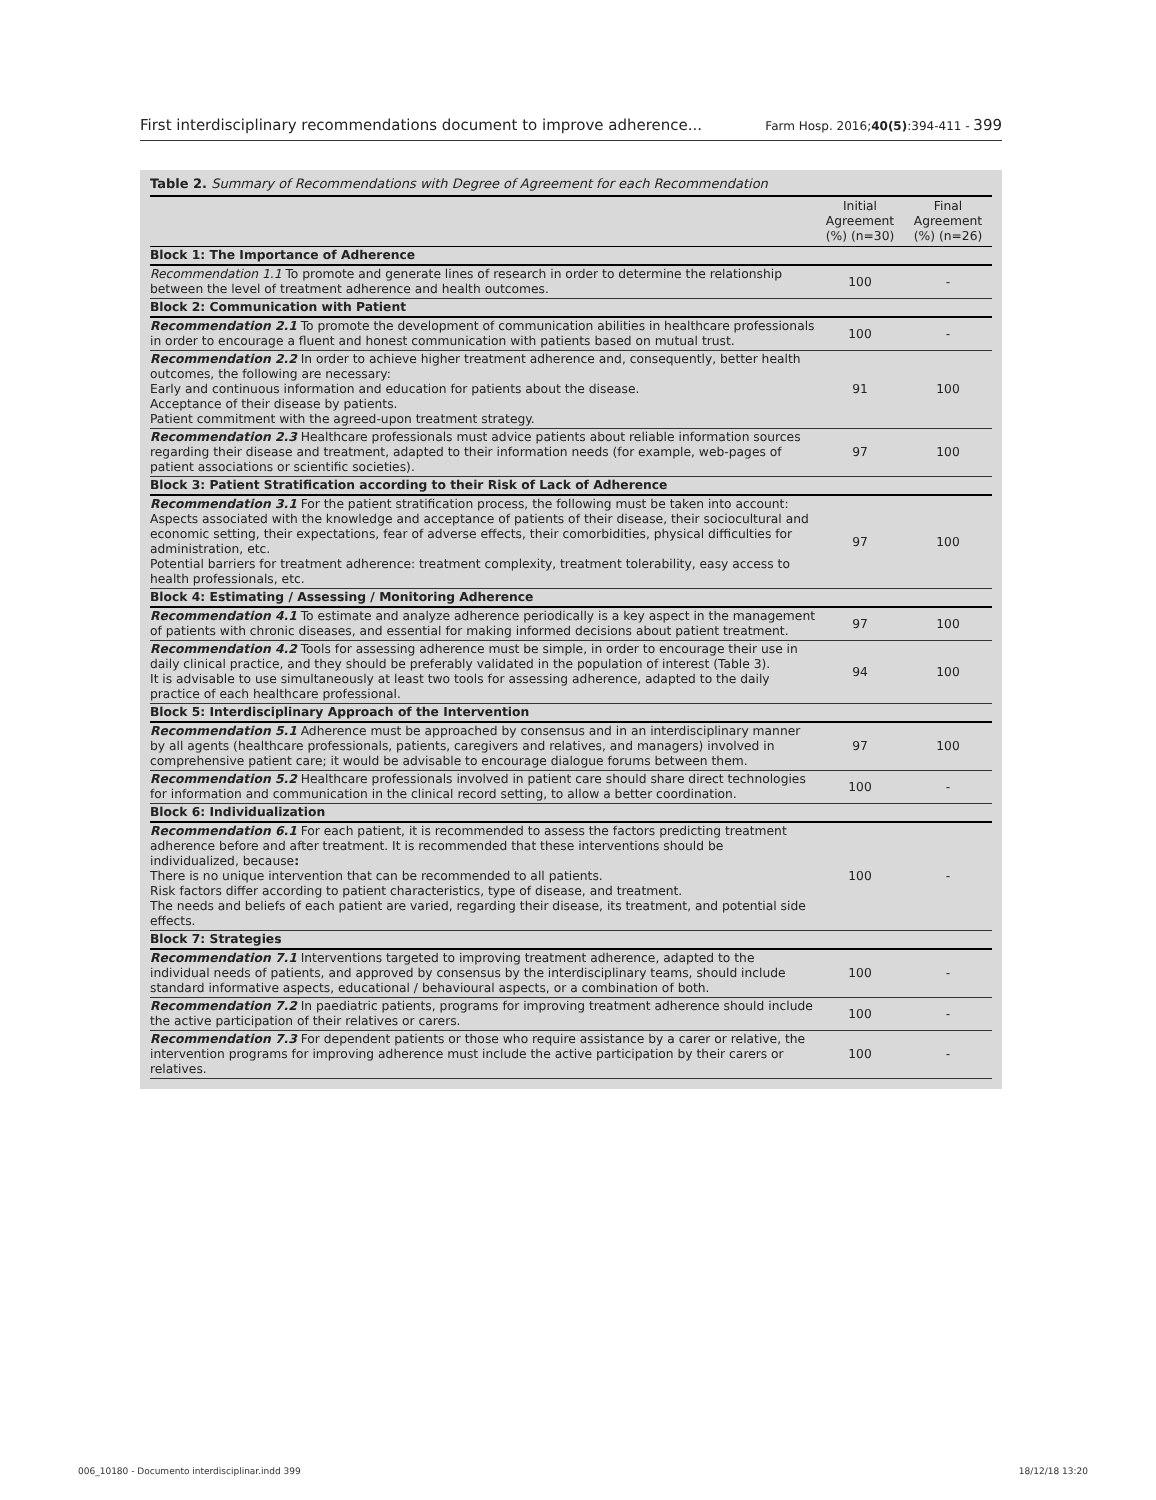First interdisciplinary recommendations document to improve adherence... Farm Hosp. 2016;40(5):394-411 - 399
Table 2. Summary of Recommendations with Degree of Agreement for each Recommendation
| | Initial Agreement (%) (n=30) | Final Agreement (%) (n=26) |
| --- | --- | --- |
| Block 1: The Importance of Adherence | | |
| Recommendation 1.1 To promote and generate lines of research in order to determine the relationship between the level of treatment adherence and health outcomes. | 100 | - |
| Block 2: Communication with Patient | | |
| Recommendation 2.1 To promote the development of communication abilities in healthcare professionals in order to encourage a fluent and honest communication with patients based on mutual trust. | 100 | - |
| Recommendation 2.2 In order to achieve higher treatment adherence and, consequently, better health outcomes, the following are necessary: Early and continuous information and education for patients about the disease. Acceptance of their disease by patients. Patient commitment with the agreed-upon treatment strategy. | 91 | 100 |
| Recommendation 2.3 Healthcare professionals must advice patients about reliable information sources regarding their disease and treatment, adapted to their information needs (for example, web-pages of patient associations or scientific societies). | 97 | 100 |
| Block 3: Patient Stratification according to their Risk of Lack of Adherence | | |
| Recommendation 3.1 For the patient stratification process, the following must be taken into account: Aspects associated with the knowledge and acceptance of patients of their disease, their sociocultural and economic setting, their expectations, fear of adverse effects, their comorbidities, physical difficulties for administration, etc. Potential barriers for treatment adherence: treatment complexity, treatment tolerability, easy access to health professionals, etc. | 97 | 100 |
| Block 4: Estimating / Assessing / Monitoring Adherence | | |
| Recommendation 4.1 To estimate and analyze adherence periodically is a key aspect in the management of patients with chronic diseases, and essential for making informed decisions about patient treatment. | 97 | 100 |
| Recommendation 4.2 Tools for assessing adherence must be simple, in order to encourage their use in daily clinical practice, and they should be preferably validated in the population of interest (Table 3). It is advisable to use simultaneously at least two tools for assessing adherence, adapted to the daily practice of each healthcare professional. | 94 | 100 |
| Block 5: Interdisciplinary Approach of the Intervention | | |
| Recommendation 5.1 Adherence must be approached by consensus and in an interdisciplinary manner by all agents (healthcare professionals, patients, caregivers and relatives, and managers) involved in comprehensive patient care; it would be advisable to encourage dialogue forums between them. | 97 | 100 |
| Recommendation 5.2 Healthcare professionals involved in patient care should share direct technologies for information and communication in the clinical record setting, to allow a better coordination. | 100 | - |
| Block 6: Individualization | | |
| Recommendation 6.1 For each patient, it is recommended to assess the factors predicting treatment adherence before and after treatment. It is recommended that these interventions should be individualized, because : There is no unique intervention that can be recommended to all patients. Risk factors differ according to patient characteristics, type of disease, and treatment. The needs and beliefs of each patient are varied, regarding their disease, its treatment, and potential side effects. | 100 | - |
| Block 7: Strategies | | |
| Recommendation 7.1 Interventions targeted to improving treatment adherence, adapted to the individual needs of patients, and approved by consensus by the interdisciplinary teams, should include standard informative aspects, educational / behavioural aspects, or a combination of both. | 100 | - |
| Recommendation 7.2 In paediatric patients, programs for improving treatment adherence should include the active participation of their relatives or carers. | 100 | - |
| Recommendation 7.3 For dependent patients or those who require assistance by a carer or relative, the intervention programs for improving adherence must include the active participation by their carers or relatives. | 100 | - |
006_10180 - Documento interdisciplinar.indd 399 18/12/18 13:20